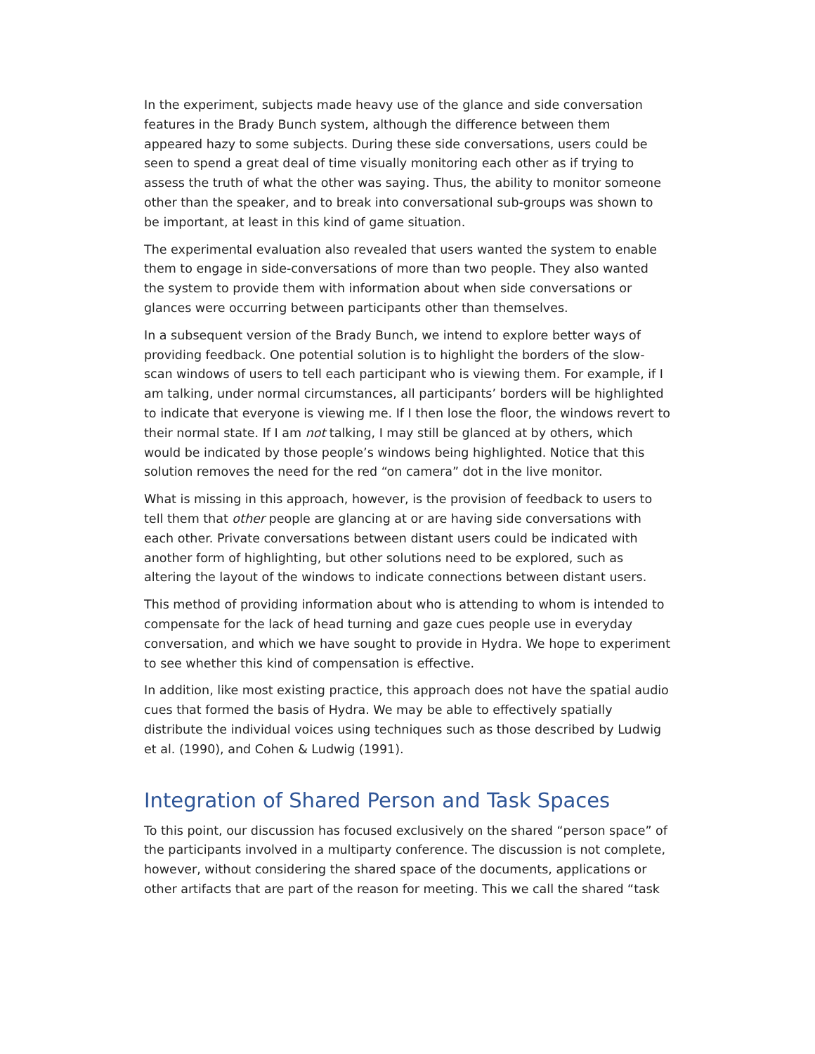In the experiment, subjects made heavy use of the glance and side conversation features in the Brady Bunch system, although the difference between them appeared hazy to some subjects. During these side conversations, users could be seen to spend a great deal of time visually monitoring each other as if trying to assess the truth of what the other was saying. Thus, the ability to monitor someone other than the speaker, and to break into conversational sub-groups was shown to be important, at least in this kind of game situation.
The experimental evaluation also revealed that users wanted the system to enable them to engage in side-conversations of more than two people. They also wanted the system to provide them with information about when side conversations or glances were occurring between participants other than themselves.
In a subsequent version of the Brady Bunch, we intend to explore better ways of providing feedback. One potential solution is to highlight the borders of the slow-scan windows of users to tell each participant who is viewing them. For example, if I am talking, under normal circumstances, all participants’ borders will be highlighted to indicate that everyone is viewing me. If I then lose the floor, the windows revert to their normal state. If I am not talking, I may still be glanced at by others, which would be indicated by those people’s windows being highlighted. Notice that this solution removes the need for the red “on camera” dot in the live monitor.
What is missing in this approach, however, is the provision of feedback to users to tell them that other people are glancing at or are having side conversations with each other. Private conversations between distant users could be indicated with another form of highlighting, but other solutions need to be explored, such as altering the layout of the windows to indicate connections between distant users.
This method of providing information about who is attending to whom is intended to compensate for the lack of head turning and gaze cues people use in everyday conversation, and which we have sought to provide in Hydra. We hope to experiment to see whether this kind of compensation is effective.
In addition, like most existing practice, this approach does not have the spatial audio cues that formed the basis of Hydra. We may be able to effectively spatially distribute the individual voices using techniques such as those described by Ludwig et al. (1990), and Cohen & Ludwig (1991).
Integration of Shared Person and Task Spaces
To this point, our discussion has focused exclusively on the shared “person space” of the participants involved in a multiparty conference. The discussion is not complete, however, without considering the shared space of the documents, applications or other artifacts that are part of the reason for meeting. This we call the shared “task